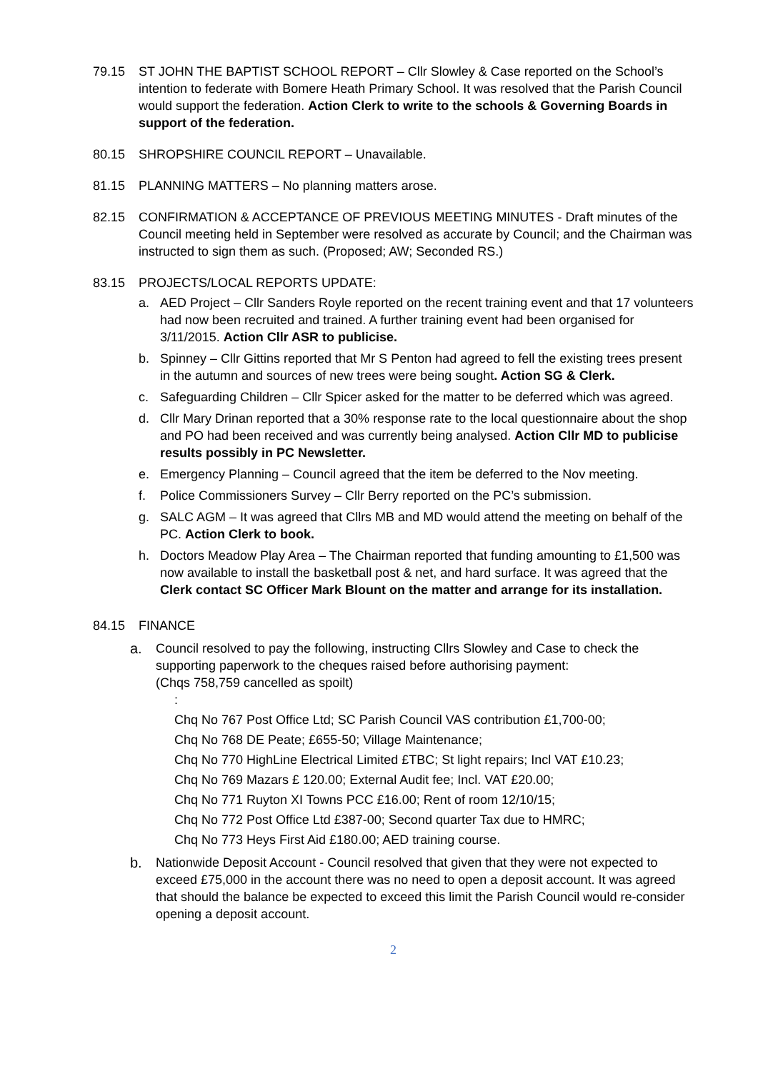79.15 ST JOHN THE BAPTIST SCHOOL REPORT – Cllr Slowley & Case reported on the School’s intention to federate with Bomere Heath Primary School. It was resolved that the Parish Council would support the federation. Action Clerk to write to the schools & Governing Boards in support of the federation.
80.15 SHROPSHIRE COUNCIL REPORT – Unavailable.
81.15 PLANNING MATTERS – No planning matters arose.
82.15 CONFIRMATION & ACCEPTANCE OF PREVIOUS MEETING MINUTES - Draft minutes of the Council meeting held in September were resolved as accurate by Council; and the Chairman was instructed to sign them as such. (Proposed; AW; Seconded RS.)
83.15 PROJECTS/LOCAL REPORTS UPDATE:
a. AED Project – Cllr Sanders Royle reported on the recent training event and that 17 volunteers had now been recruited and trained. A further training event had been organised for 3/11/2015. Action Cllr ASR to publicise.
b. Spinney – Cllr Gittins reported that Mr S Penton had agreed to fell the existing trees present in the autumn and sources of new trees were being sought. Action SG & Clerk.
c. Safeguarding Children – Cllr Spicer asked for the matter to be deferred which was agreed.
d. Cllr Mary Drinan reported that a 30% response rate to the local questionnaire about the shop and PO had been received and was currently being analysed. Action Cllr MD to publicise results possibly in PC Newsletter.
e. Emergency Planning – Council agreed that the item be deferred to the Nov meeting.
f. Police Commissioners Survey – Cllr Berry reported on the PC’s submission.
g. SALC AGM – It was agreed that Cllrs MB and MD would attend the meeting on behalf of the PC. Action Clerk to book.
h. Doctors Meadow Play Area – The Chairman reported that funding amounting to £1,500 was now available to install the basketball post & net, and hard surface. It was agreed that the Clerk contact SC Officer Mark Blount on the matter and arrange for its installation.
84.15 FINANCE
a. Council resolved to pay the following, instructing Cllrs Slowley and Case to check the supporting paperwork to the cheques raised before authorising payment:
(Chqs 758,759 cancelled as spoilt)
:
Chq No 767 Post Office Ltd; SC Parish Council VAS contribution £1,700-00;
Chq No 768 DE Peate; £655-50; Village Maintenance;
Chq No 770 HighLine Electrical Limited £TBC; St light repairs; Incl VAT £10.23;
Chq No 769 Mazars £ 120.00; External Audit fee; Incl. VAT £20.00;
Chq No 771 Ruyton XI Towns PCC £16.00; Rent of room 12/10/15;
Chq No 772 Post Office Ltd £387-00; Second quarter Tax due to HMRC;
Chq No 773 Heys First Aid £180.00; AED training course.
b. Nationwide Deposit Account - Council resolved that given that they were not expected to exceed £75,000 in the account there was no need to open a deposit account. It was agreed that should the balance be expected to exceed this limit the Parish Council would re-consider opening a deposit account.
2